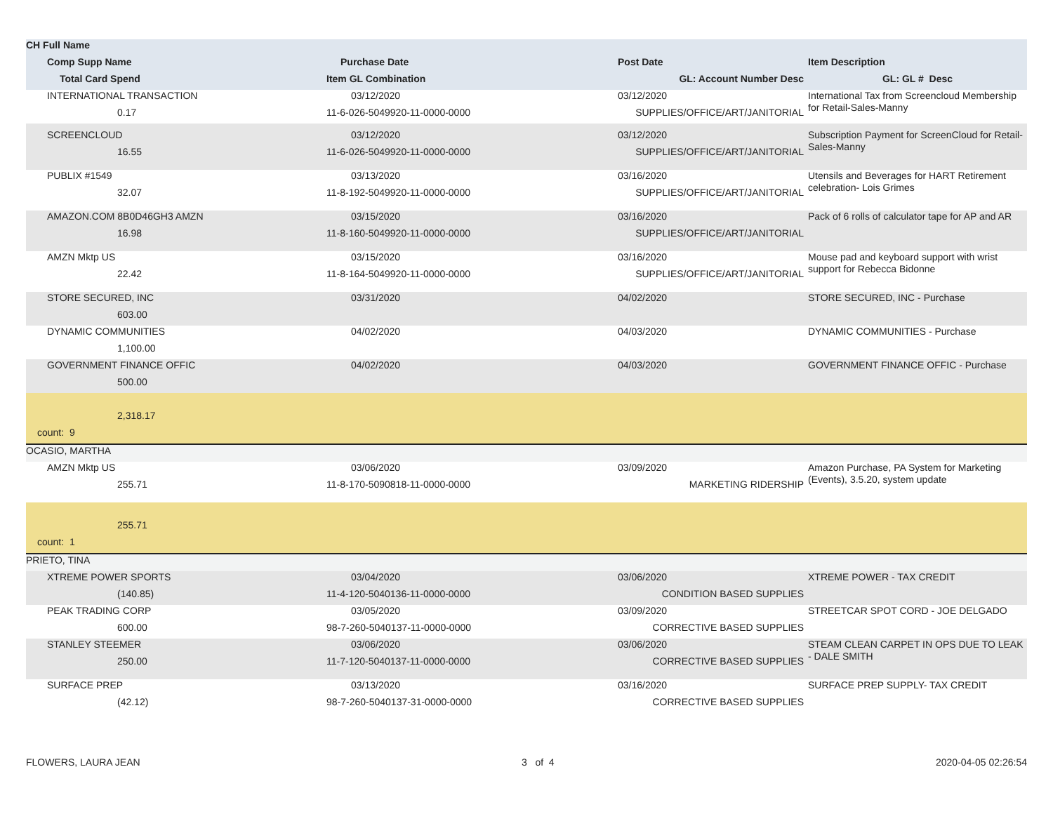| CH Full Name | | | |
| --- | --- | --- | --- |
| Comp Supp Name | Purchase Date | Post Date | Item Description |
| Total Card Spend | Item GL Combination | GL: Account Number Desc | GL: GL # Desc |
| INTERNATIONAL TRANSACTION | 03/12/2020 | 03/12/2020 | International Tax from Screencloud Membership for Retail-Sales-Manny |
| 0.17 | 11-6-026-5049920-11-0000-0000 | SUPPLIES/OFFICE/ART/JANITORIAL | |
| SCREENCLOUD | 03/12/2020 | 03/12/2020 | Subscription Payment for ScreenCloud for Retail- Sales-Manny |
| 16.55 | 11-6-026-5049920-11-0000-0000 | SUPPLIES/OFFICE/ART/JANITORIAL | |
| PUBLIX #1549 | 03/13/2020 | 03/16/2020 | Utensils and Beverages for HART Retirement celebration- Lois Grimes |
| 32.07 | 11-8-192-5049920-11-0000-0000 | SUPPLIES/OFFICE/ART/JANITORIAL | |
| AMAZON.COM 8B0D46GH3 AMZN | 03/15/2020 | 03/16/2020 | Pack of 6 rolls of calculator tape for AP and AR |
| 16.98 | 11-8-160-5049920-11-0000-0000 | SUPPLIES/OFFICE/ART/JANITORIAL | |
| AMZN Mktp US | 03/15/2020 | 03/16/2020 | Mouse pad and keyboard support with wrist support for Rebecca Bidonne |
| 22.42 | 11-8-164-5049920-11-0000-0000 | SUPPLIES/OFFICE/ART/JANITORIAL | |
| STORE SECURED, INC | 03/31/2020 | 04/02/2020 | STORE SECURED, INC - Purchase |
| 603.00 | | | |
| DYNAMIC COMMUNITIES | 04/02/2020 | 04/03/2020 | DYNAMIC COMMUNITIES - Purchase |
| 1,100.00 | | | |
| GOVERNMENT FINANCE OFFIC | 04/02/2020 | 04/03/2020 | GOVERNMENT FINANCE OFFIC - Purchase |
| 500.00 | | | |
| 2,318.17 | | | |
| count: 9 | | | |
| OCASIO, MARTHA | | | |
| AMZN Mktp US | 03/06/2020 | 03/09/2020 | Amazon Purchase, PA System for Marketing (Events), 3.5.20, system update |
| 255.71 | 11-8-170-5090818-11-0000-0000 | MARKETING RIDERSHIP | |
| 255.71 | | | |
| count: 1 | | | |
| PRIETO, TINA | | | |
| XTREME POWER SPORTS | 03/04/2020 | 03/06/2020 | XTREME POWER - TAX CREDIT |
| (140.85) | 11-4-120-5040136-11-0000-0000 | CONDITION BASED SUPPLIES | |
| PEAK TRADING CORP | 03/05/2020 | 03/09/2020 | STREETCAR SPOT CORD - JOE DELGADO |
| 600.00 | 98-7-260-5040137-11-0000-0000 | CORRECTIVE BASED SUPPLIES | |
| STANLEY STEEMER | 03/06/2020 | 03/06/2020 | STEAM CLEAN CARPET IN OPS DUE TO LEAK - DALE SMITH |
| 250.00 | 11-7-120-5040137-11-0000-0000 | CORRECTIVE BASED SUPPLIES | |
| SURFACE PREP | 03/13/2020 | 03/16/2020 | SURFACE PREP SUPPLY- TAX CREDIT |
| (42.12) | 98-7-260-5040137-31-0000-0000 | CORRECTIVE BASED SUPPLIES | |
FLOWERS, LAURA JEAN 3 of 4 2020-04-05 02:26:54